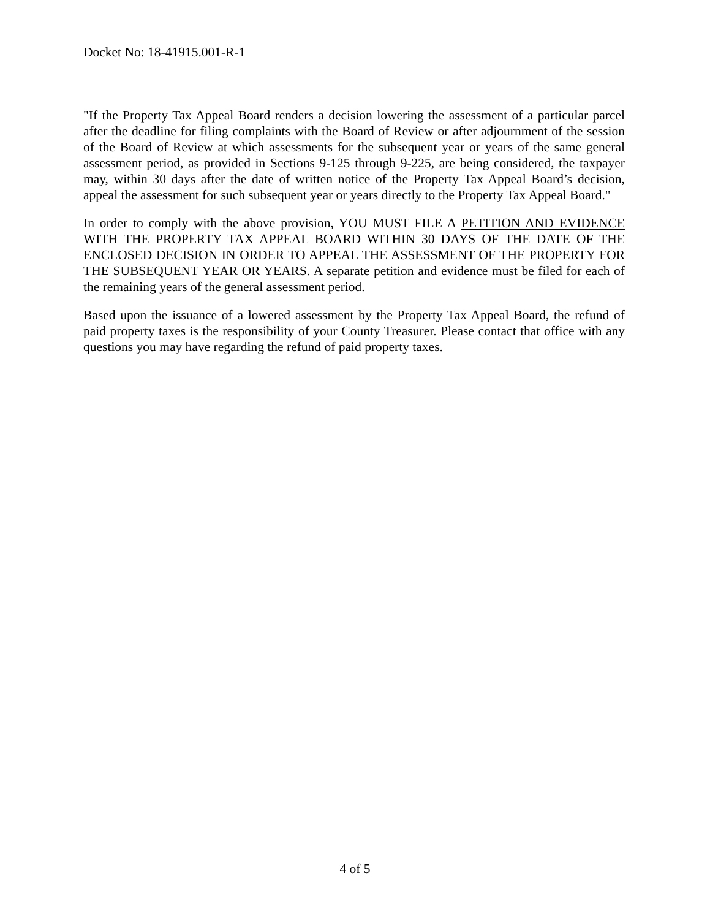Docket No: 18-41915.001-R-1
"If the Property Tax Appeal Board renders a decision lowering the assessment of a particular parcel after the deadline for filing complaints with the Board of Review or after adjournment of the session of the Board of Review at which assessments for the subsequent year or years of the same general assessment period, as provided in Sections 9-125 through 9-225, are being considered, the taxpayer may, within 30 days after the date of written notice of the Property Tax Appeal Board’s decision, appeal the assessment for such subsequent year or years directly to the Property Tax Appeal Board."
In order to comply with the above provision, YOU MUST FILE A PETITION AND EVIDENCE WITH THE PROPERTY TAX APPEAL BOARD WITHIN 30 DAYS OF THE DATE OF THE ENCLOSED DECISION IN ORDER TO APPEAL THE ASSESSMENT OF THE PROPERTY FOR THE SUBSEQUENT YEAR OR YEARS. A separate petition and evidence must be filed for each of the remaining years of the general assessment period.
Based upon the issuance of a lowered assessment by the Property Tax Appeal Board, the refund of paid property taxes is the responsibility of your County Treasurer. Please contact that office with any questions you may have regarding the refund of paid property taxes.
4 of 5